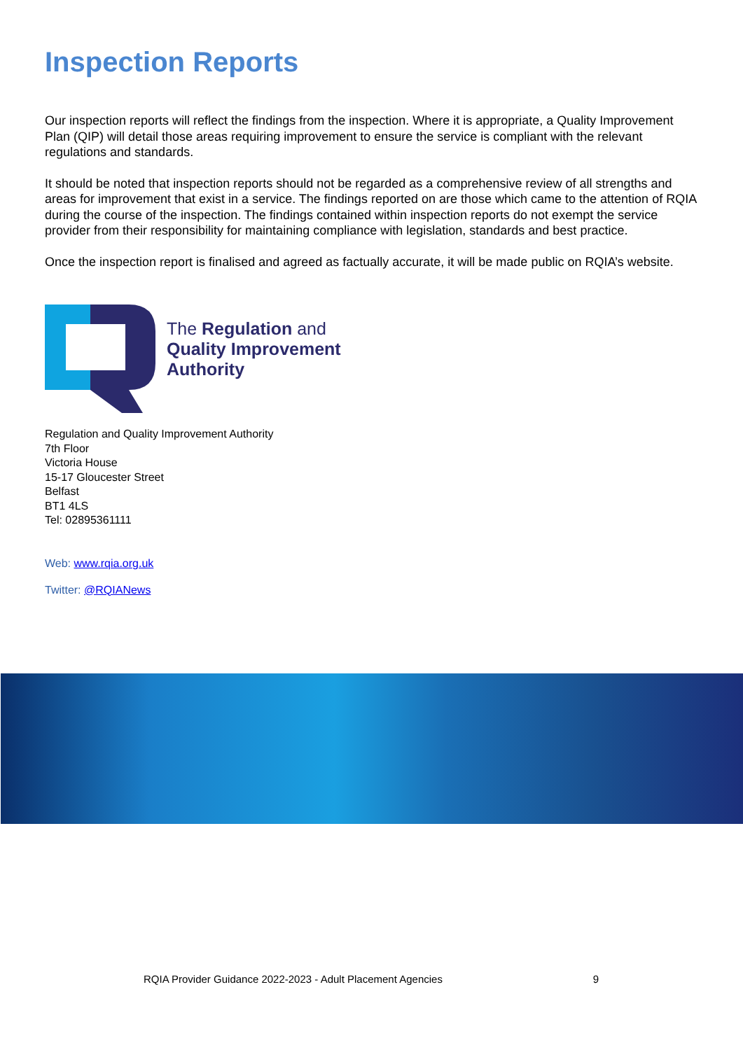Inspection Reports
Our inspection reports will reflect the findings from the inspection. Where it is appropriate, a Quality Improvement Plan (QIP) will detail those areas requiring improvement to ensure the service is compliant with the relevant regulations and standards.
It should be noted that inspection reports should not be regarded as a comprehensive review of all strengths and areas for improvement that exist in a service. The findings reported on are those which came to the attention of RQIA during the course of the inspection. The findings contained within inspection reports do not exempt the service provider from their responsibility for maintaining compliance with legislation, standards and best practice.
Once the inspection report is finalised and agreed as factually accurate, it will be made public on RQIA’s website.
The Regulation and
Quality Improvement
Authority
Regulation and Quality Improvement Authority
7th Floor
Victoria House
15-17 Gloucester Street
Belfast
BT1 4LS
Tel: 02895361111
Web: www.rqia.org.uk
Twitter: @RQIANews
RQIA Provider Guidance 2022-2023 - Adult Placement Agencies 9